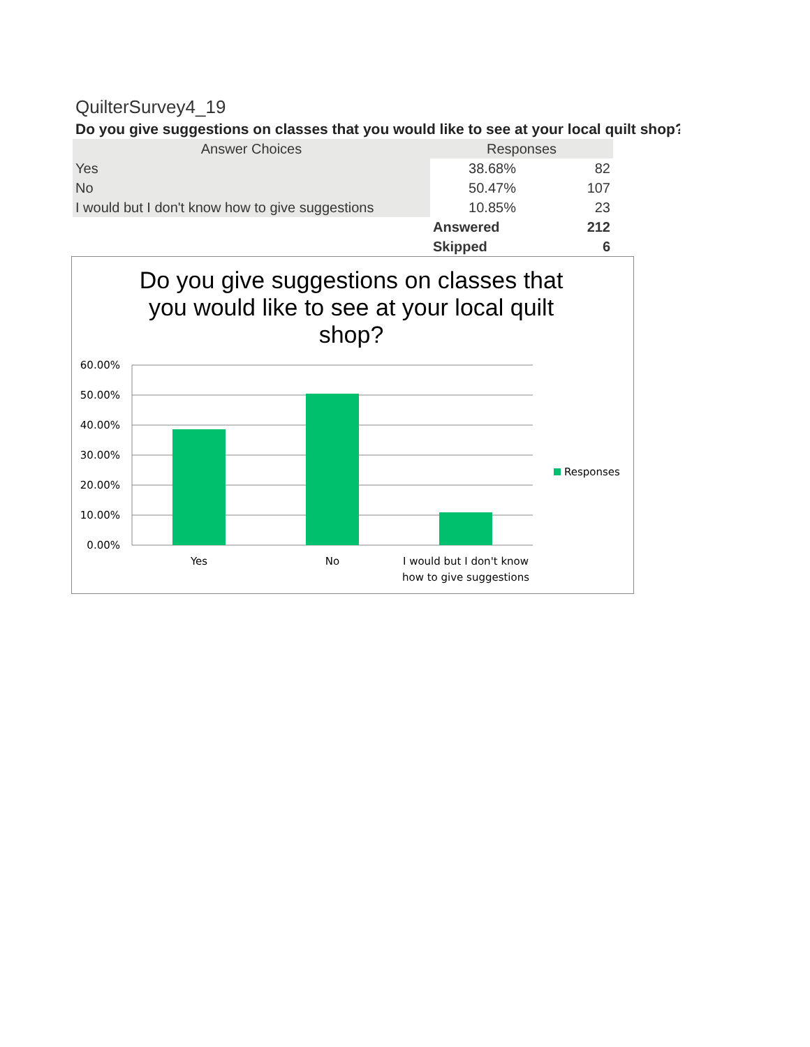QuilterSurvey4_19
Do you give suggestions on classes that you would like to see at your local quilt shop?
| Answer Choices | Responses | |
| --- | --- | --- |
| Yes | 38.68% | 82 |
| No | 50.47% | 107 |
| I would but I don't know how to give suggestions | 10.85% | 23 |
| | Answered | 212 |
| | Skipped | 6 |
Do you give suggestions on classes that you would like to see at your local quilt shop?
60.00%
50.00%
40.00%
30.00%
20.00%
10.00%
0.00%
Yes
No
I would but I don't know
how to give suggestions
Responses